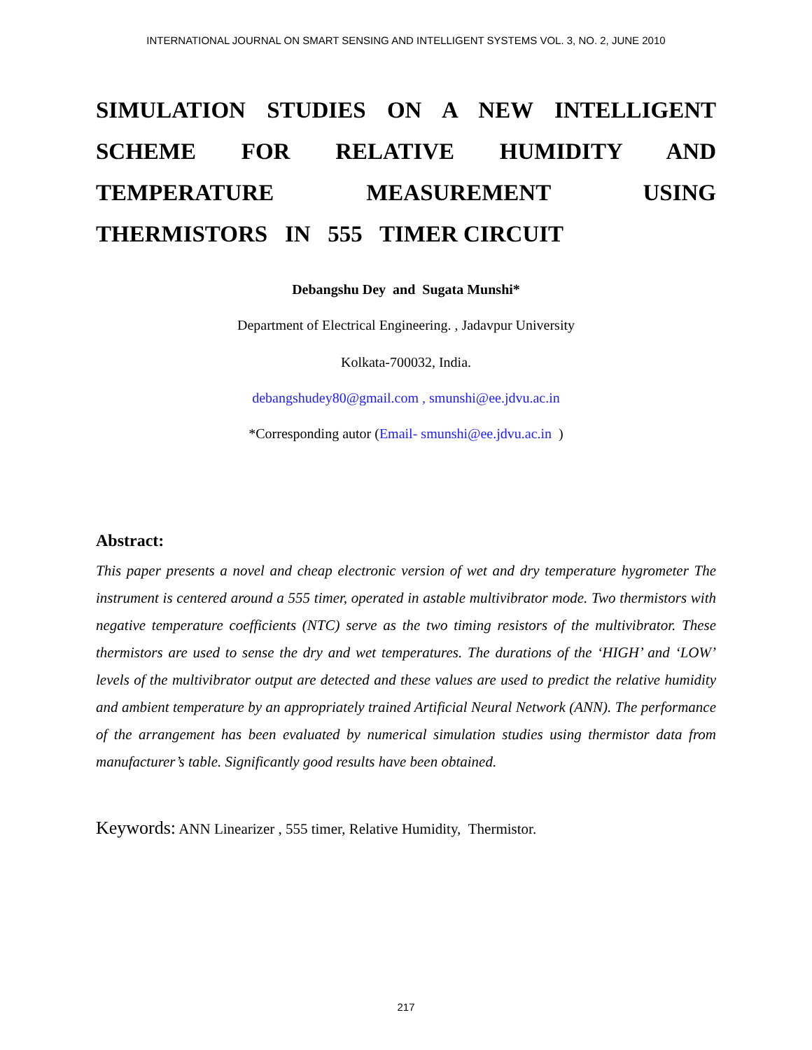INTERNATIONAL JOURNAL ON SMART SENSING AND INTELLIGENT SYSTEMS VOL. 3, NO. 2, JUNE 2010
SIMULATION STUDIES ON A NEW INTELLIGENT SCHEME FOR RELATIVE HUMIDITY AND TEMPERATURE MEASUREMENT USING
THERMISTORS IN 555 TIMER CIRCUIT
Debangshu Dey and Sugata Munshi*
Department of Electrical Engineering. , Jadavpur University
Kolkata-700032, India.
debangshudey80@gmail.com , smunshi@ee.jdvu.ac.in
*Corresponding autor (Email- smunshi@ee.jdvu.ac.in )
Abstract:
This paper presents a novel and cheap electronic version of wet and dry temperature hygrometer The instrument is centered around a 555 timer, operated in astable multivibrator mode. Two thermistors with negative temperature coefficients (NTC) serve as the two timing resistors of the multivibrator. These thermistors are used to sense the dry and wet temperatures. The durations of the ‘HIGH’ and ‘LOW’ levels of the multivibrator output are detected and these values are used to predict the relative humidity and ambient temperature by an appropriately trained Artificial Neural Network (ANN). The performance of the arrangement has been evaluated by numerical simulation studies using thermistor data from manufacturer’s table. Significantly good results have been obtained.
Keywords: ANN Linearizer , 555 timer, Relative Humidity, Thermistor.
217